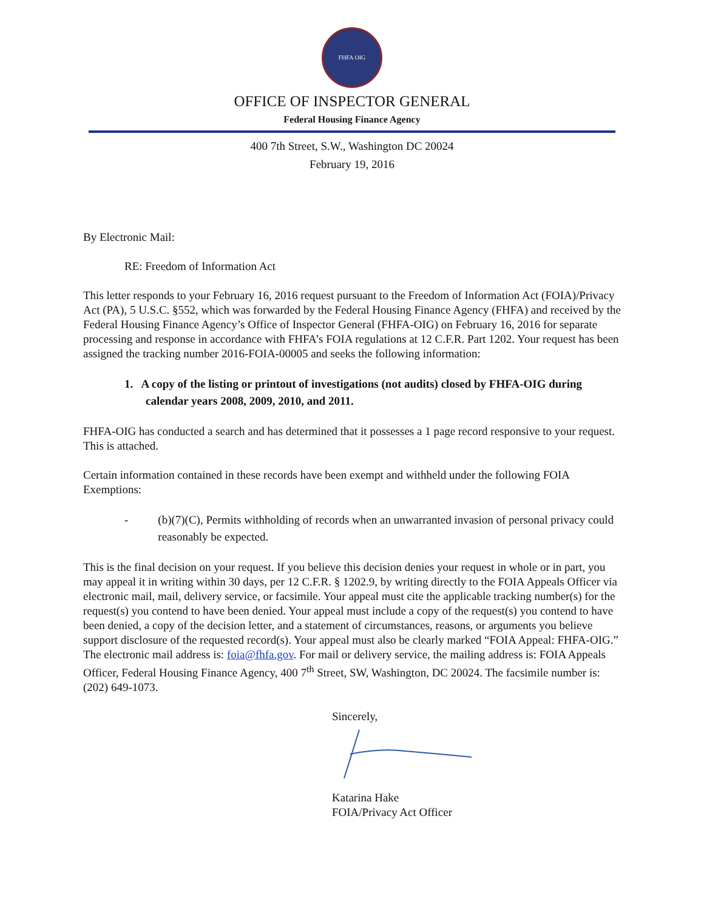FHFA OIG
OFFICE OF INSPECTOR GENERAL
Federal Housing Finance Agency
400 7th Street, S.W., Washington DC 20024
February 19, 2016
By Electronic Mail:
RE: Freedom of Information Act
This letter responds to your February 16, 2016 request pursuant to the Freedom of Information Act (FOIA)/Privacy Act (PA), 5 U.S.C. §552, which was forwarded by the Federal Housing Finance Agency (FHFA) and received by the Federal Housing Finance Agency’s Office of Inspector General (FHFA-OIG) on February 16, 2016 for separate processing and response in accordance with FHFA’s FOIA regulations at 12 C.F.R. Part 1202. Your request has been assigned the tracking number 2016-FOIA-00005 and seeks the following information:
1. A copy of the listing or printout of investigations (not audits) closed by FHFA-OIG during calendar years 2008, 2009, 2010, and 2011.
FHFA-OIG has conducted a search and has determined that it possesses a 1 page record responsive to your request. This is attached.
Certain information contained in these records have been exempt and withheld under the following FOIA Exemptions:
- (b)(7)(C), Permits withholding of records when an unwarranted invasion of personal privacy could reasonably be expected.
This is the final decision on your request. If you believe this decision denies your request in whole or in part, you may appeal it in writing within 30 days, per 12 C.F.R. § 1202.9, by writing directly to the FOIA Appeals Officer via electronic mail, mail, delivery service, or facsimile. Your appeal must cite the applicable tracking number(s) for the request(s) you contend to have been denied. Your appeal must include a copy of the request(s) you contend to have been denied, a copy of the decision letter, and a statement of circumstances, reasons, or arguments you believe support disclosure of the requested record(s). Your appeal must also be clearly marked “FOIA Appeal: FHFA-OIG.” The electronic mail address is: foia@fhfa.gov. For mail or delivery service, the mailing address is: FOIA Appeals Officer, Federal Housing Finance Agency, 400 7<sup>th</sup> Street, SW, Washington, DC 20024. The facsimile number is: (202) 649-1073.
Sincerely,
Katarina Hake
FOIA/Privacy Act Officer